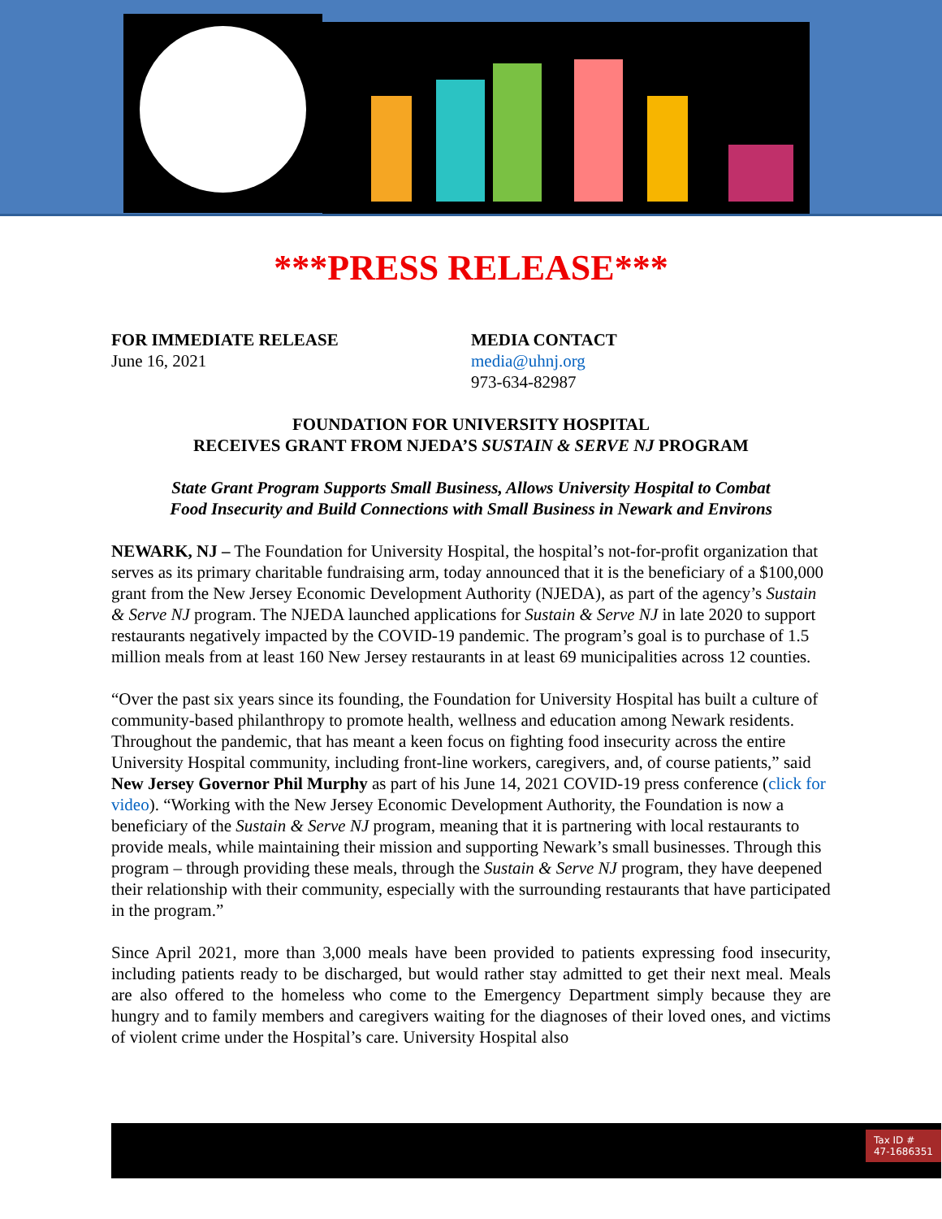***PRESS RELEASE***
FOR IMMEDIATE RELEASE
June 16, 2021
MEDIA CONTACT
media@uhnj.org
973-634-82987
FOUNDATION FOR UNIVERSITY HOSPITAL
RECEIVES GRANT FROM NJEDA’S SUSTAIN & SERVE NJ PROGRAM
State Grant Program Supports Small Business, Allows University Hospital to Combat
Food Insecurity and Build Connections with Small Business in Newark and Environs
NEWARK, NJ – The Foundation for University Hospital, the hospital’s not-for-profit organization that serves as its primary charitable fundraising arm, today announced that it is the beneficiary of a $100,000 grant from the New Jersey Economic Development Authority (NJEDA), as part of the agency’s Sustain & Serve NJ program. The NJEDA launched applications for Sustain & Serve NJ in late 2020 to support restaurants negatively impacted by the COVID-19 pandemic. The program’s goal is to purchase of 1.5 million meals from at least 160 New Jersey restaurants in at least 69 municipalities across 12 counties.
“Over the past six years since its founding, the Foundation for University Hospital has built a culture of community-based philanthropy to promote health, wellness and education among Newark residents. Throughout the pandemic, that has meant a keen focus on fighting food insecurity across the entire University Hospital community, including front-line workers, caregivers, and, of course patients,” said New Jersey Governor Phil Murphy as part of his June 14, 2021 COVID-19 press conference (click for video). “Working with the New Jersey Economic Development Authority, the Foundation is now a beneficiary of the Sustain & Serve NJ program, meaning that it is partnering with local restaurants to provide meals, while maintaining their mission and supporting Newark’s small businesses. Through this program – through providing these meals, through the Sustain & Serve NJ program, they have deepened their relationship with their community, especially with the surrounding restaurants that have participated in the program.”
Since April 2021, more than 3,000 meals have been provided to patients expressing food insecurity, including patients ready to be discharged, but would rather stay admitted to get their next meal. Meals are also offered to the homeless who come to the Emergency Department simply because they are hungry and to family members and caregivers waiting for the diagnoses of their loved ones, and victims of violent crime under the Hospital’s care. University Hospital also
Tax ID #
47-1686351